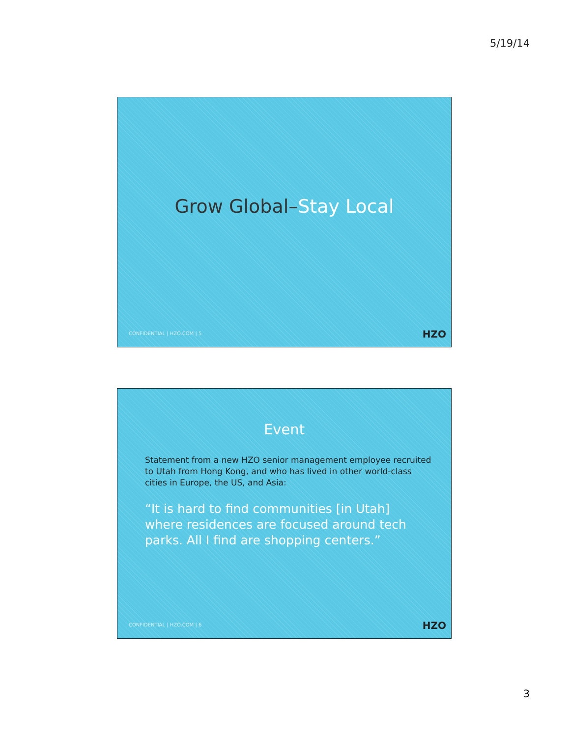5/19/14
Grow Global–Stay Local
CONFIDENTIAL | HZO.COM | 5 HZO
Event
Statement from a new HZO senior management employee recruited to Utah from Hong Kong, and who has lived in other world-class cities in Europe, the US, and Asia:
“It is hard to find communities [in Utah] where residences are focused around tech parks. All I find are shopping centers.”
CONFIDENTIAL | HZO.COM | 6 HZO
3